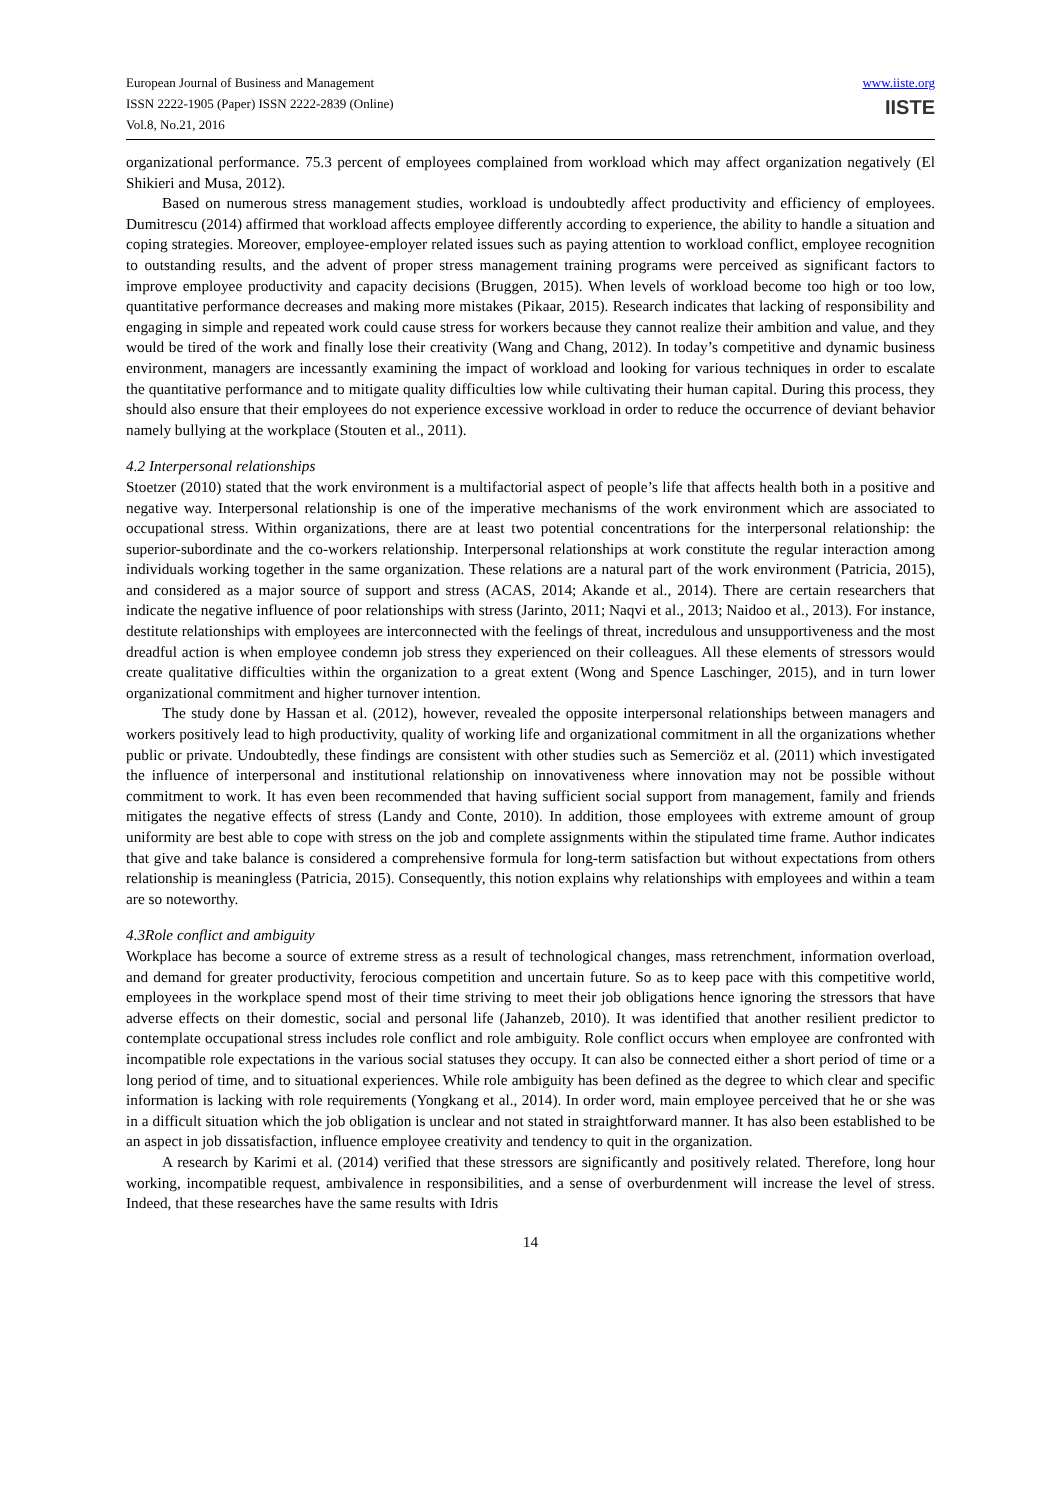European Journal of Business and Management
ISSN 2222-1905 (Paper) ISSN 2222-2839 (Online)
Vol.8, No.21, 2016
www.iiste.org
IISTE
organizational performance. 75.3 percent of employees complained from workload which may affect organization negatively (El Shikieri and Musa, 2012).
Based on numerous stress management studies, workload is undoubtedly affect productivity and efficiency of employees. Dumitrescu (2014) affirmed that workload affects employee differently according to experience, the ability to handle a situation and coping strategies. Moreover, employee-employer related issues such as paying attention to workload conflict, employee recognition to outstanding results, and the advent of proper stress management training programs were perceived as significant factors to improve employee productivity and capacity decisions (Bruggen, 2015). When levels of workload become too high or too low, quantitative performance decreases and making more mistakes (Pikaar, 2015). Research indicates that lacking of responsibility and engaging in simple and repeated work could cause stress for workers because they cannot realize their ambition and value, and they would be tired of the work and finally lose their creativity (Wang and Chang, 2012). In today’s competitive and dynamic business environment, managers are incessantly examining the impact of workload and looking for various techniques in order to escalate the quantitative performance and to mitigate quality difficulties low while cultivating their human capital. During this process, they should also ensure that their employees do not experience excessive workload in order to reduce the occurrence of deviant behavior namely bullying at the workplace (Stouten et al., 2011).
4.2 Interpersonal relationships
Stoetzer (2010) stated that the work environment is a multifactorial aspect of people’s life that affects health both in a positive and negative way. Interpersonal relationship is one of the imperative mechanisms of the work environment which are associated to occupational stress. Within organizations, there are at least two potential concentrations for the interpersonal relationship: the superior-subordinate and the co-workers relationship. Interpersonal relationships at work constitute the regular interaction among individuals working together in the same organization. These relations are a natural part of the work environment (Patricia, 2015), and considered as a major source of support and stress (ACAS, 2014; Akande et al., 2014). There are certain researchers that indicate the negative influence of poor relationships with stress (Jarinto, 2011; Naqvi et al., 2013; Naidoo et al., 2013). For instance, destitute relationships with employees are interconnected with the feelings of threat, incredulous and unsupportiveness and the most dreadful action is when employee condemn job stress they experienced on their colleagues. All these elements of stressors would create qualitative difficulties within the organization to a great extent (Wong and Spence Laschinger, 2015), and in turn lower organizational commitment and higher turnover intention.
The study done by Hassan et al. (2012), however, revealed the opposite interpersonal relationships between managers and workers positively lead to high productivity, quality of working life and organizational commitment in all the organizations whether public or private. Undoubtedly, these findings are consistent with other studies such as Semerciöz et al. (2011) which investigated the influence of interpersonal and institutional relationship on innovativeness where innovation may not be possible without commitment to work. It has even been recommended that having sufficient social support from management, family and friends mitigates the negative effects of stress (Landy and Conte, 2010). In addition, those employees with extreme amount of group uniformity are best able to cope with stress on the job and complete assignments within the stipulated time frame. Author indicates that give and take balance is considered a comprehensive formula for long-term satisfaction but without expectations from others relationship is meaningless (Patricia, 2015). Consequently, this notion explains why relationships with employees and within a team are so noteworthy.
4.3Role conflict and ambiguity
Workplace has become a source of extreme stress as a result of technological changes, mass retrenchment, information overload, and demand for greater productivity, ferocious competition and uncertain future. So as to keep pace with this competitive world, employees in the workplace spend most of their time striving to meet their job obligations hence ignoring the stressors that have adverse effects on their domestic, social and personal life (Jahanzeb, 2010). It was identified that another resilient predictor to contemplate occupational stress includes role conflict and role ambiguity. Role conflict occurs when employee are confronted with incompatible role expectations in the various social statuses they occupy. It can also be connected either a short period of time or a long period of time, and to situational experiences. While role ambiguity has been defined as the degree to which clear and specific information is lacking with role requirements (Yongkang et al., 2014). In order word, main employee perceived that he or she was in a difficult situation which the job obligation is unclear and not stated in straightforward manner. It has also been established to be an aspect in job dissatisfaction, influence employee creativity and tendency to quit in the organization.
A research by Karimi et al. (2014) verified that these stressors are significantly and positively related. Therefore, long hour working, incompatible request, ambivalence in responsibilities, and a sense of overburdenment will increase the level of stress. Indeed, that these researches have the same results with Idris
14